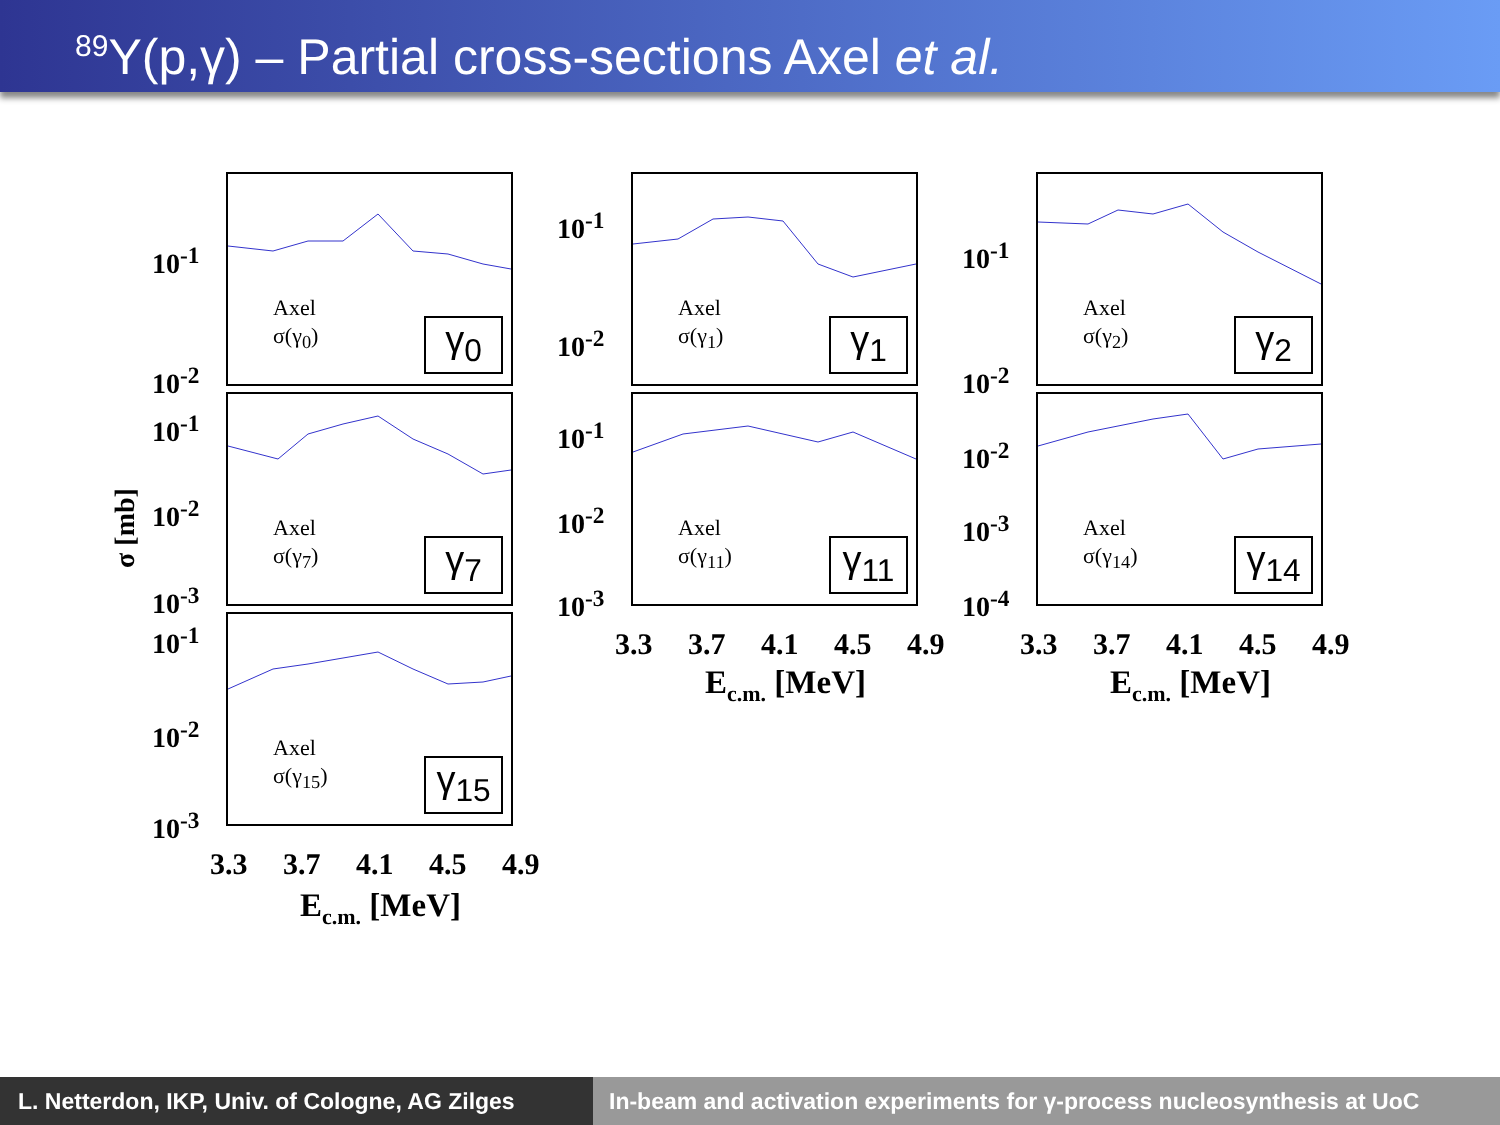<sup>89</sup>Y(p,γ) – Partial cross-sections Axel et al.
σ [mb]
Axel
σ(γ<sub>0</sub>)
γ<sub>0</sub>
Axel
σ(γ<sub>1</sub>)
γ<sub>1</sub>
Axel
σ(γ<sub>2</sub>)
γ<sub>2</sub>
Axel
σ(γ<sub>7</sub>)
γ<sub>7</sub>
Axel
σ(γ<sub>11</sub>)
γ<sub>11</sub>
Axel
σ(γ<sub>14</sub>)
γ<sub>14</sub>
Axel
σ(γ<sub>15</sub>)
γ<sub>15</sub>
10<sup>-1</sup>
10<sup>-2</sup>
10<sup>-1</sup>
10<sup>-2</sup>
10<sup>-3</sup>
10<sup>-1</sup>
10<sup>-2</sup>
10<sup>-3</sup>
10<sup>-1</sup>
10<sup>-2</sup>
10<sup>-1</sup>
10<sup>-2</sup>
10<sup>-3</sup>
10<sup>-1</sup>
10<sup>-2</sup>
10<sup>-2</sup>
10<sup>-3</sup>
10<sup>-4</sup>
3.3 3.7 4.1 4.5 4.9
E<sub>c.m.</sub> [MeV]
3.3 3.7 4.1 4.5 4.9
E<sub>c.m.</sub> [MeV]
3.3 3.7 4.1 4.5 4.9
E<sub>c.m.</sub> [MeV]
L. Netterdon, IKP, Univ. of Cologne, AG Zilges
In-beam and activation experiments for γ-process nucleosynthesis at UoC